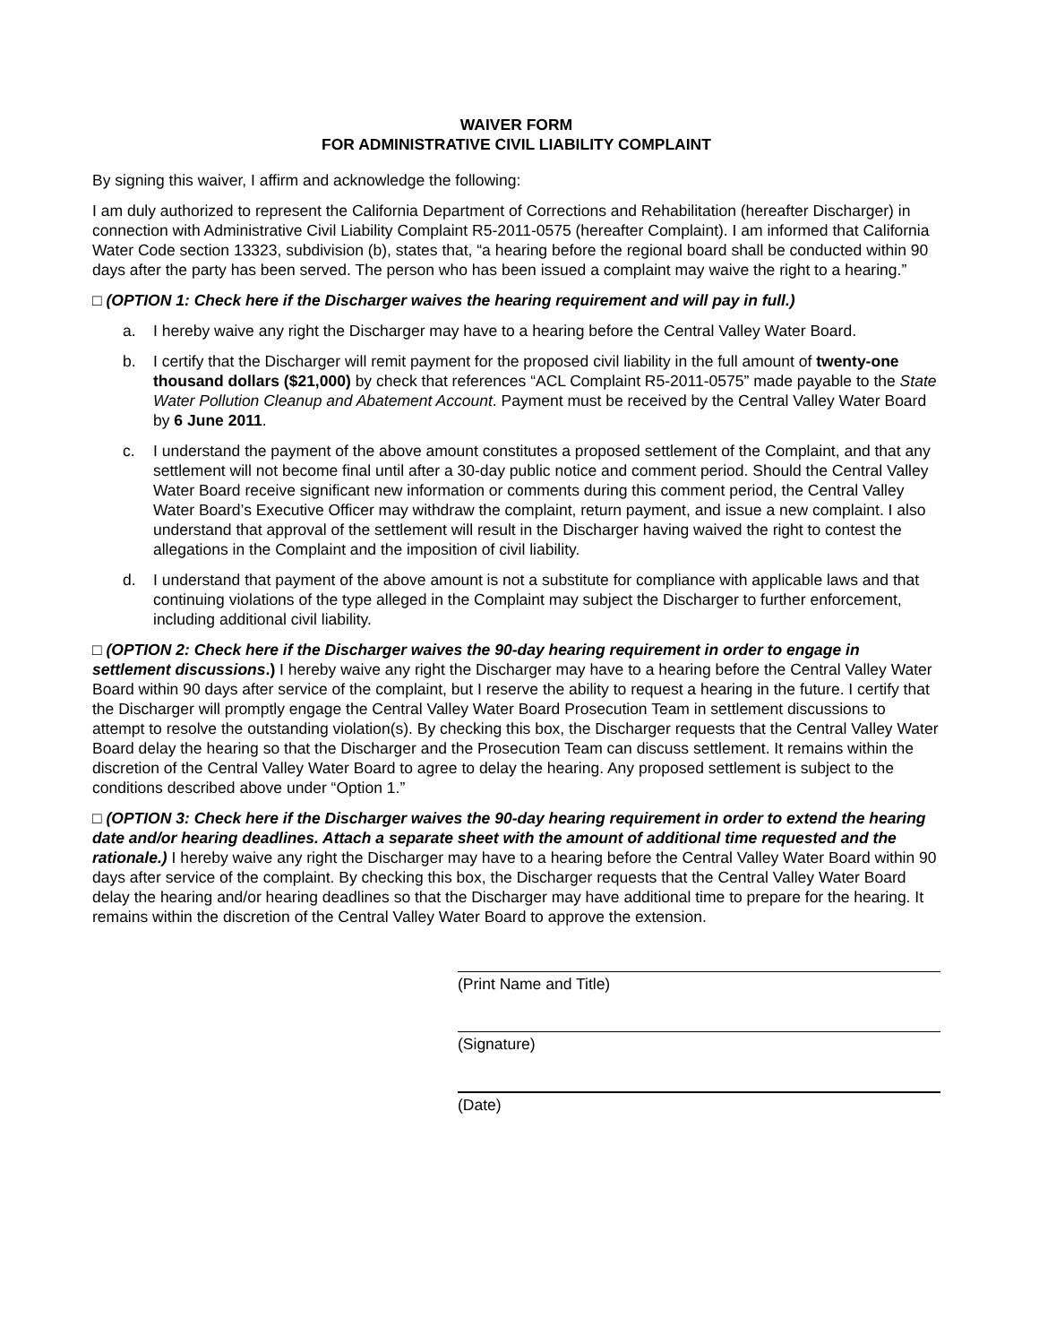WAIVER FORM
FOR ADMINISTRATIVE CIVIL LIABILITY COMPLAINT
By signing this waiver, I affirm and acknowledge the following:
I am duly authorized to represent the California Department of Corrections and Rehabilitation (hereafter Discharger) in connection with Administrative Civil Liability Complaint R5-2011-0575 (hereafter Complaint). I am informed that California Water Code section 13323, subdivision (b), states that, “a hearing before the regional board shall be conducted within 90 days after the party has been served. The person who has been issued a complaint may waive the right to a hearing.”
□ (OPTION 1: Check here if the Discharger waives the hearing requirement and will pay in full.)
a. I hereby waive any right the Discharger may have to a hearing before the Central Valley Water Board.
b. I certify that the Discharger will remit payment for the proposed civil liability in the full amount of twenty-one thousand dollars ($21,000) by check that references “ACL Complaint R5-2011-0575” made payable to the State Water Pollution Cleanup and Abatement Account. Payment must be received by the Central Valley Water Board by 6 June 2011.
c. I understand the payment of the above amount constitutes a proposed settlement of the Complaint, and that any settlement will not become final until after a 30-day public notice and comment period. Should the Central Valley Water Board receive significant new information or comments during this comment period, the Central Valley Water Board’s Executive Officer may withdraw the complaint, return payment, and issue a new complaint. I also understand that approval of the settlement will result in the Discharger having waived the right to contest the allegations in the Complaint and the imposition of civil liability.
d. I understand that payment of the above amount is not a substitute for compliance with applicable laws and that continuing violations of the type alleged in the Complaint may subject the Discharger to further enforcement, including additional civil liability.
□ (OPTION 2: Check here if the Discharger waives the 90-day hearing requirement in order to engage in settlement discussions.) I hereby waive any right the Discharger may have to a hearing before the Central Valley Water Board within 90 days after service of the complaint, but I reserve the ability to request a hearing in the future. I certify that the Discharger will promptly engage the Central Valley Water Board Prosecution Team in settlement discussions to attempt to resolve the outstanding violation(s). By checking this box, the Discharger requests that the Central Valley Water Board delay the hearing so that the Discharger and the Prosecution Team can discuss settlement. It remains within the discretion of the Central Valley Water Board to agree to delay the hearing. Any proposed settlement is subject to the conditions described above under “Option 1.”
□ (OPTION 3: Check here if the Discharger waives the 90-day hearing requirement in order to extend the hearing date and/or hearing deadlines. Attach a separate sheet with the amount of additional time requested and the rationale.) I hereby waive any right the Discharger may have to a hearing before the Central Valley Water Board within 90 days after service of the complaint. By checking this box, the Discharger requests that the Central Valley Water Board delay the hearing and/or hearing deadlines so that the Discharger may have additional time to prepare for the hearing. It remains within the discretion of the Central Valley Water Board to approve the extension.
(Print Name and Title)
(Signature)
(Date)